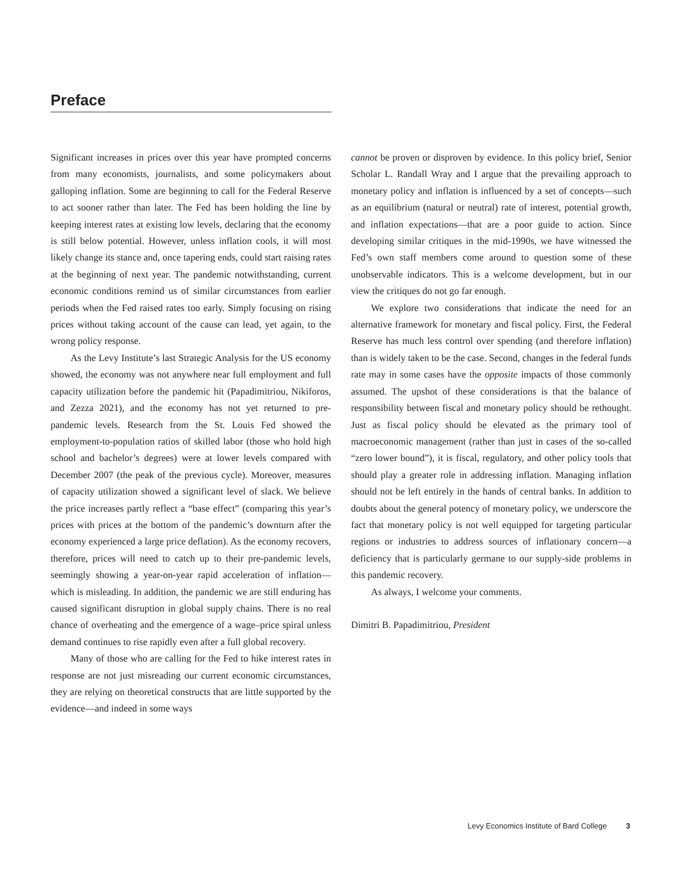Preface
Significant increases in prices over this year have prompted concerns from many economists, journalists, and some policymakers about galloping inflation. Some are beginning to call for the Federal Reserve to act sooner rather than later. The Fed has been holding the line by keeping interest rates at existing low levels, declaring that the economy is still below potential. However, unless inflation cools, it will most likely change its stance and, once tapering ends, could start raising rates at the beginning of next year. The pandemic notwithstanding, current economic conditions remind us of similar circumstances from earlier periods when the Fed raised rates too early. Simply focusing on rising prices without taking account of the cause can lead, yet again, to the wrong policy response.
As the Levy Institute’s last Strategic Analysis for the US economy showed, the economy was not anywhere near full employment and full capacity utilization before the pandemic hit (Papadimitriou, Nikiforos, and Zezza 2021), and the economy has not yet returned to pre-pandemic levels. Research from the St. Louis Fed showed the employment-to-population ratios of skilled labor (those who hold high school and bachelor’s degrees) were at lower levels compared with December 2007 (the peak of the previous cycle). Moreover, measures of capacity utilization showed a significant level of slack. We believe the price increases partly reflect a “base effect” (comparing this year’s prices with prices at the bottom of the pandemic’s downturn after the economy experienced a large price deflation). As the economy recovers, therefore, prices will need to catch up to their pre-pandemic levels, seemingly showing a year-on-year rapid acceleration of inflation—which is misleading. In addition, the pandemic we are still enduring has caused significant disruption in global supply chains. There is no real chance of overheating and the emergence of a wage–price spiral unless demand continues to rise rapidly even after a full global recovery.
Many of those who are calling for the Fed to hike interest rates in response are not just misreading our current economic circumstances, they are relying on theoretical constructs that are little supported by the evidence—and indeed in some ways
cannot be proven or disproven by evidence. In this policy brief, Senior Scholar L. Randall Wray and I argue that the prevailing approach to monetary policy and inflation is influenced by a set of concepts—such as an equilibrium (natural or neutral) rate of interest, potential growth, and inflation expectations—that are a poor guide to action. Since developing similar critiques in the mid-1990s, we have witnessed the Fed’s own staff members come around to question some of these unobservable indicators. This is a welcome development, but in our view the critiques do not go far enough.
We explore two considerations that indicate the need for an alternative framework for monetary and fiscal policy. First, the Federal Reserve has much less control over spending (and therefore inflation) than is widely taken to be the case. Second, changes in the federal funds rate may in some cases have the opposite impacts of those commonly assumed. The upshot of these considerations is that the balance of responsibility between fiscal and monetary policy should be rethought. Just as fiscal policy should be elevated as the primary tool of macroeconomic management (rather than just in cases of the so-called “zero lower bound”), it is fiscal, regulatory, and other policy tools that should play a greater role in addressing inflation. Managing inflation should not be left entirely in the hands of central banks. In addition to doubts about the general potency of monetary policy, we underscore the fact that monetary policy is not well equipped for targeting particular regions or industries to address sources of inflationary concern—a deficiency that is particularly germane to our supply-side problems in this pandemic recovery.
As always, I welcome your comments.
Dimitri B. Papadimitriou, President
Levy Economics Institute of Bard College 3